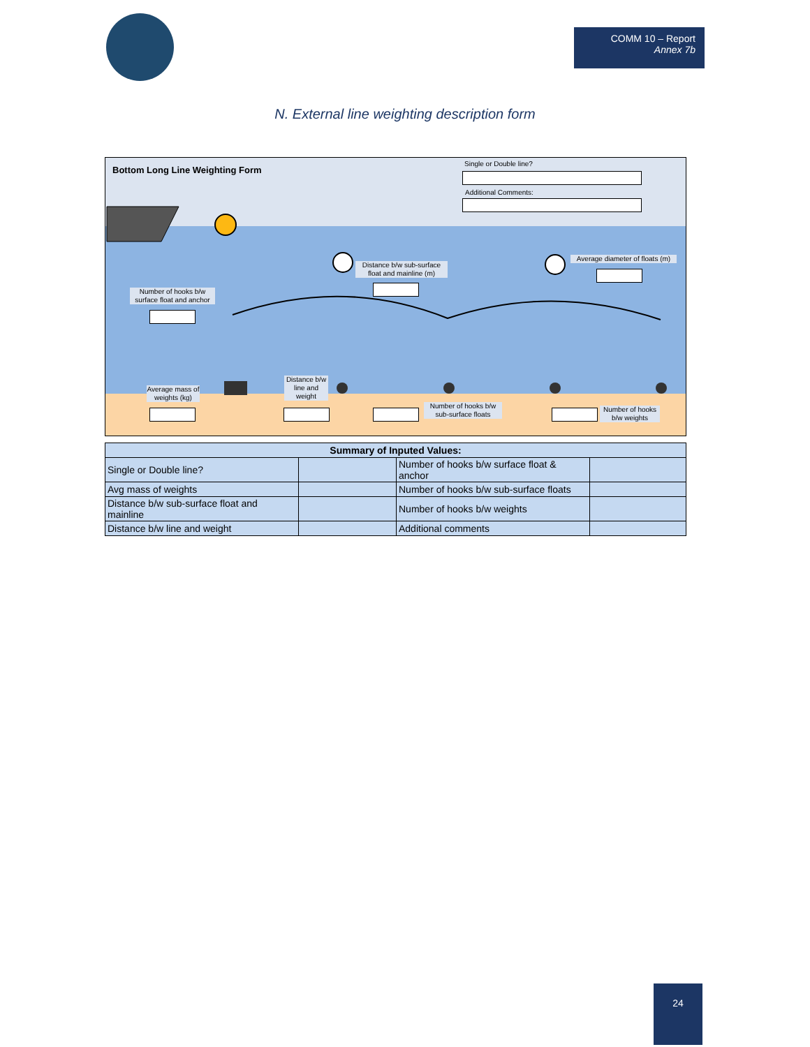COMM 10 – Report
Annex 7b
N. External line weighting description form
Bottom Long Line Weighting Form
Single or Double line?
Additional Comments:
Distance b/w sub-surface float and mainline (m)
Average diameter of floats (m)
Number of hooks b/w surface float and anchor
Average mass of weights (kg)
Distance b/w line and weight
Number of hooks b/w sub-surface floats
Number of hooks b/w weights
| Summary of Inputed Values: | | | |
| --- | --- | --- | --- |
| Single or Double line? | | Number of hooks b/w surface float & anchor | |
| Avg mass of weights | | Number of hooks b/w sub-surface floats | |
| Distance b/w sub-surface float and mainline | | Number of hooks b/w weights | |
| Distance b/w line and weight | | Additional comments | |
24